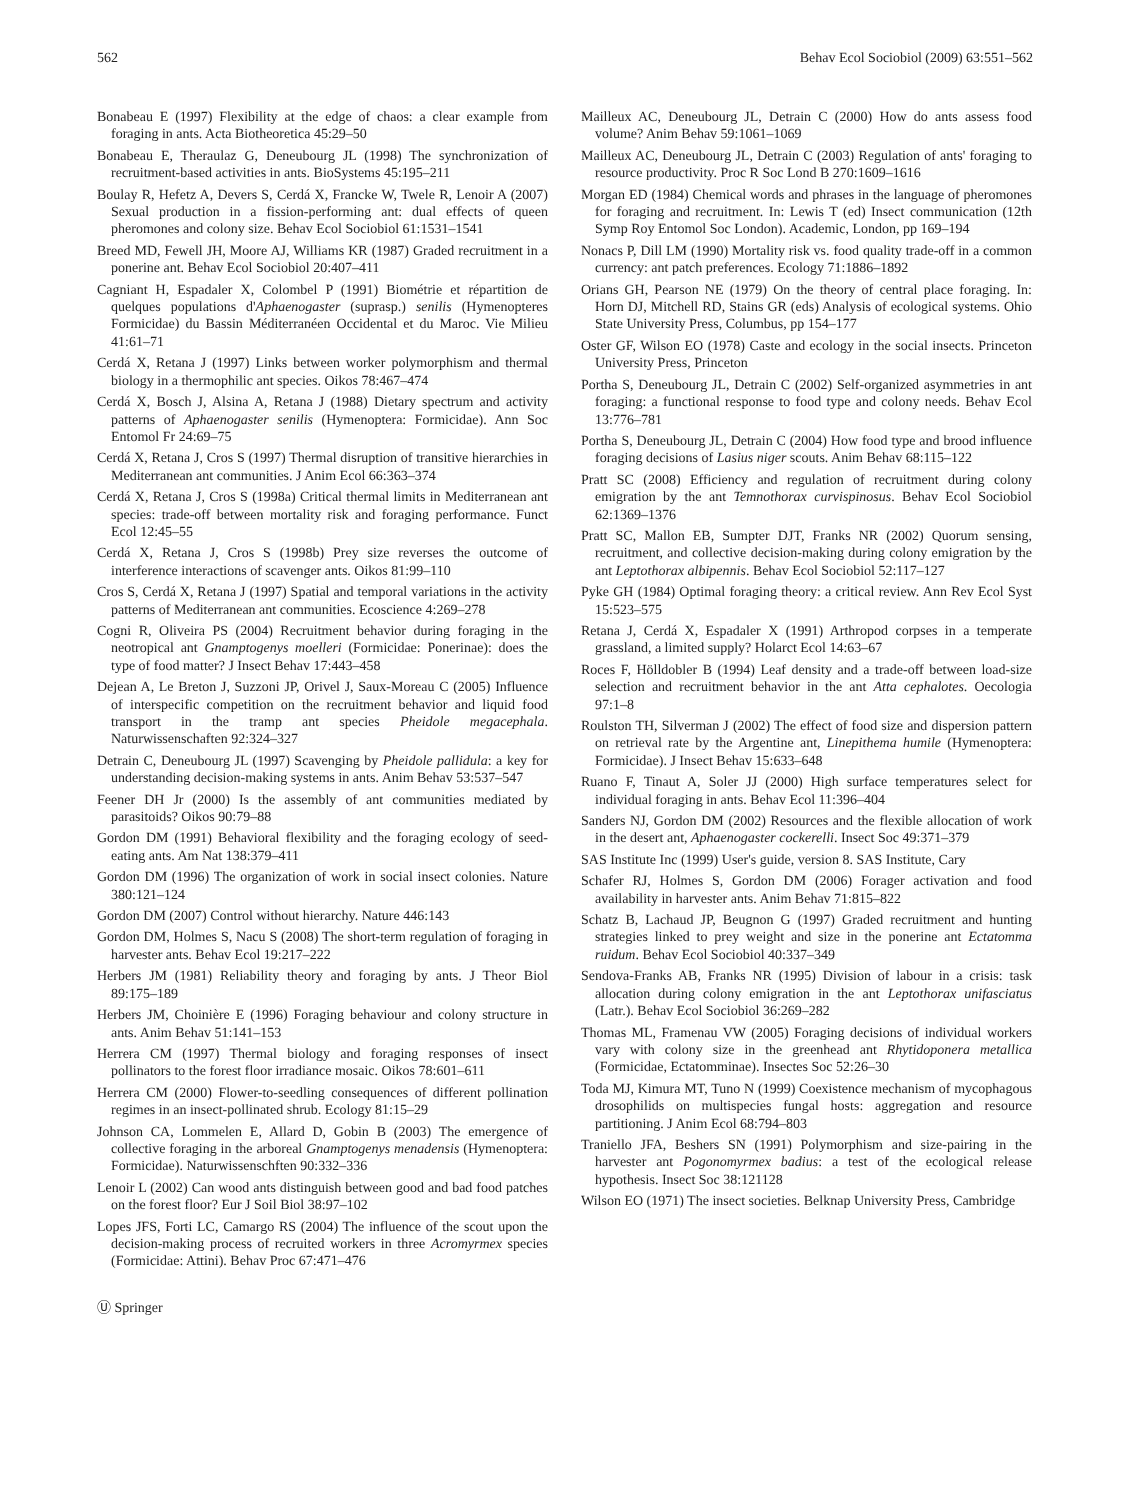562 Behav Ecol Sociobiol (2009) 63:551–562
Bonabeau E (1997) Flexibility at the edge of chaos: a clear example from foraging in ants. Acta Biotheoretica 45:29–50
Bonabeau E, Theraulaz G, Deneubourg JL (1998) The synchronization of recruitment-based activities in ants. BioSystems 45:195–211
Boulay R, Hefetz A, Devers S, Cerdá X, Francke W, Twele R, Lenoir A (2007) Sexual production in a fission-performing ant: dual effects of queen pheromones and colony size. Behav Ecol Sociobiol 61:1531–1541
Breed MD, Fewell JH, Moore AJ, Williams KR (1987) Graded recruitment in a ponerine ant. Behav Ecol Sociobiol 20:407–411
Cagniant H, Espadaler X, Colombel P (1991) Biométrie et répartition de quelques populations d'Aphaenogaster (suprasp.) senilis (Hymenopteres Formicidae) du Bassin Méditerranéen Occidental et du Maroc. Vie Milieu 41:61–71
Cerdá X, Retana J (1997) Links between worker polymorphism and thermal biology in a thermophilic ant species. Oikos 78:467–474
Cerdá X, Bosch J, Alsina A, Retana J (1988) Dietary spectrum and activity patterns of Aphaenogaster senilis (Hymenoptera: Formicidae). Ann Soc Entomol Fr 24:69–75
Cerdá X, Retana J, Cros S (1997) Thermal disruption of transitive hierarchies in Mediterranean ant communities. J Anim Ecol 66:363–374
Cerdá X, Retana J, Cros S (1998a) Critical thermal limits in Mediterranean ant species: trade-off between mortality risk and foraging performance. Funct Ecol 12:45–55
Cerdá X, Retana J, Cros S (1998b) Prey size reverses the outcome of interference interactions of scavenger ants. Oikos 81:99–110
Cros S, Cerdá X, Retana J (1997) Spatial and temporal variations in the activity patterns of Mediterranean ant communities. Ecoscience 4:269–278
Cogni R, Oliveira PS (2004) Recruitment behavior during foraging in the neotropical ant Gnamptogenys moelleri (Formicidae: Ponerinae): does the type of food matter? J Insect Behav 17:443–458
Dejean A, Le Breton J, Suzzoni JP, Orivel J, Saux-Moreau C (2005) Influence of interspecific competition on the recruitment behavior and liquid food transport in the tramp ant species Pheidole megacephala. Naturwissenschaften 92:324–327
Detrain C, Deneubourg JL (1997) Scavenging by Pheidole pallidula: a key for understanding decision-making systems in ants. Anim Behav 53:537–547
Feener DH Jr (2000) Is the assembly of ant communities mediated by parasitoids? Oikos 90:79–88
Gordon DM (1991) Behavioral flexibility and the foraging ecology of seed-eating ants. Am Nat 138:379–411
Gordon DM (1996) The organization of work in social insect colonies. Nature 380:121–124
Gordon DM (2007) Control without hierarchy. Nature 446:143
Gordon DM, Holmes S, Nacu S (2008) The short-term regulation of foraging in harvester ants. Behav Ecol 19:217–222
Herbers JM (1981) Reliability theory and foraging by ants. J Theor Biol 89:175–189
Herbers JM, Choinière E (1996) Foraging behaviour and colony structure in ants. Anim Behav 51:141–153
Herrera CM (1997) Thermal biology and foraging responses of insect pollinators to the forest floor irradiance mosaic. Oikos 78:601–611
Herrera CM (2000) Flower-to-seedling consequences of different pollination regimes in an insect-pollinated shrub. Ecology 81:15–29
Johnson CA, Lommelen E, Allard D, Gobin B (2003) The emergence of collective foraging in the arboreal Gnamptogenys menadensis (Hymenoptera: Formicidae). Naturwissenschften 90:332–336
Lenoir L (2002) Can wood ants distinguish between good and bad food patches on the forest floor? Eur J Soil Biol 38:97–102
Lopes JFS, Forti LC, Camargo RS (2004) The influence of the scout upon the decision-making process of recruited workers in three Acromyrmex species (Formicidae: Attini). Behav Proc 67:471–476
Mailleux AC, Deneubourg JL, Detrain C (2000) How do ants assess food volume? Anim Behav 59:1061–1069
Mailleux AC, Deneubourg JL, Detrain C (2003) Regulation of ants' foraging to resource productivity. Proc R Soc Lond B 270:1609–1616
Morgan ED (1984) Chemical words and phrases in the language of pheromones for foraging and recruitment. In: Lewis T (ed) Insect communication (12th Symp Roy Entomol Soc London). Academic, London, pp 169–194
Nonacs P, Dill LM (1990) Mortality risk vs. food quality trade-off in a common currency: ant patch preferences. Ecology 71:1886–1892
Orians GH, Pearson NE (1979) On the theory of central place foraging. In: Horn DJ, Mitchell RD, Stains GR (eds) Analysis of ecological systems. Ohio State University Press, Columbus, pp 154–177
Oster GF, Wilson EO (1978) Caste and ecology in the social insects. Princeton University Press, Princeton
Portha S, Deneubourg JL, Detrain C (2002) Self-organized asymmetries in ant foraging: a functional response to food type and colony needs. Behav Ecol 13:776–781
Portha S, Deneubourg JL, Detrain C (2004) How food type and brood influence foraging decisions of Lasius niger scouts. Anim Behav 68:115–122
Pratt SC (2008) Efficiency and regulation of recruitment during colony emigration by the ant Temnothorax curvispinosus. Behav Ecol Sociobiol 62:1369–1376
Pratt SC, Mallon EB, Sumpter DJT, Franks NR (2002) Quorum sensing, recruitment, and collective decision-making during colony emigration by the ant Leptothorax albipennis. Behav Ecol Sociobiol 52:117–127
Pyke GH (1984) Optimal foraging theory: a critical review. Ann Rev Ecol Syst 15:523–575
Retana J, Cerdá X, Espadaler X (1991) Arthropod corpses in a temperate grassland, a limited supply? Holarct Ecol 14:63–67
Roces F, Hölldobler B (1994) Leaf density and a trade-off between load-size selection and recruitment behavior in the ant Atta cephalotes. Oecologia 97:1–8
Roulston TH, Silverman J (2002) The effect of food size and dispersion pattern on retrieval rate by the Argentine ant, Linepithema humile (Hymenoptera: Formicidae). J Insect Behav 15:633–648
Ruano F, Tinaut A, Soler JJ (2000) High surface temperatures select for individual foraging in ants. Behav Ecol 11:396–404
Sanders NJ, Gordon DM (2002) Resources and the flexible allocation of work in the desert ant, Aphaenogaster cockerelli. Insect Soc 49:371–379
SAS Institute Inc (1999) User's guide, version 8. SAS Institute, Cary
Schafer RJ, Holmes S, Gordon DM (2006) Forager activation and food availability in harvester ants. Anim Behav 71:815–822
Schatz B, Lachaud JP, Beugnon G (1997) Graded recruitment and hunting strategies linked to prey weight and size in the ponerine ant Ectatomma ruidum. Behav Ecol Sociobiol 40:337–349
Sendova-Franks AB, Franks NR (1995) Division of labour in a crisis: task allocation during colony emigration in the ant Leptothorax unifasciatus (Latr.). Behav Ecol Sociobiol 36:269–282
Thomas ML, Framenau VW (2005) Foraging decisions of individual workers vary with colony size in the greenhead ant Rhytidoponera metallica (Formicidae, Ectatomminae). Insectes Soc 52:26–30
Toda MJ, Kimura MT, Tuno N (1999) Coexistence mechanism of mycophagous drosophilids on multispecies fungal hosts: aggregation and resource partitioning. J Anim Ecol 68:794–803
Traniello JFA, Beshers SN (1991) Polymorphism and size-pairing in the harvester ant Pogonomyrmex badius: a test of the ecological release hypothesis. Insect Soc 38:121128
Wilson EO (1971) The insect societies. Belknap University Press, Cambridge
Ⓤ Springer